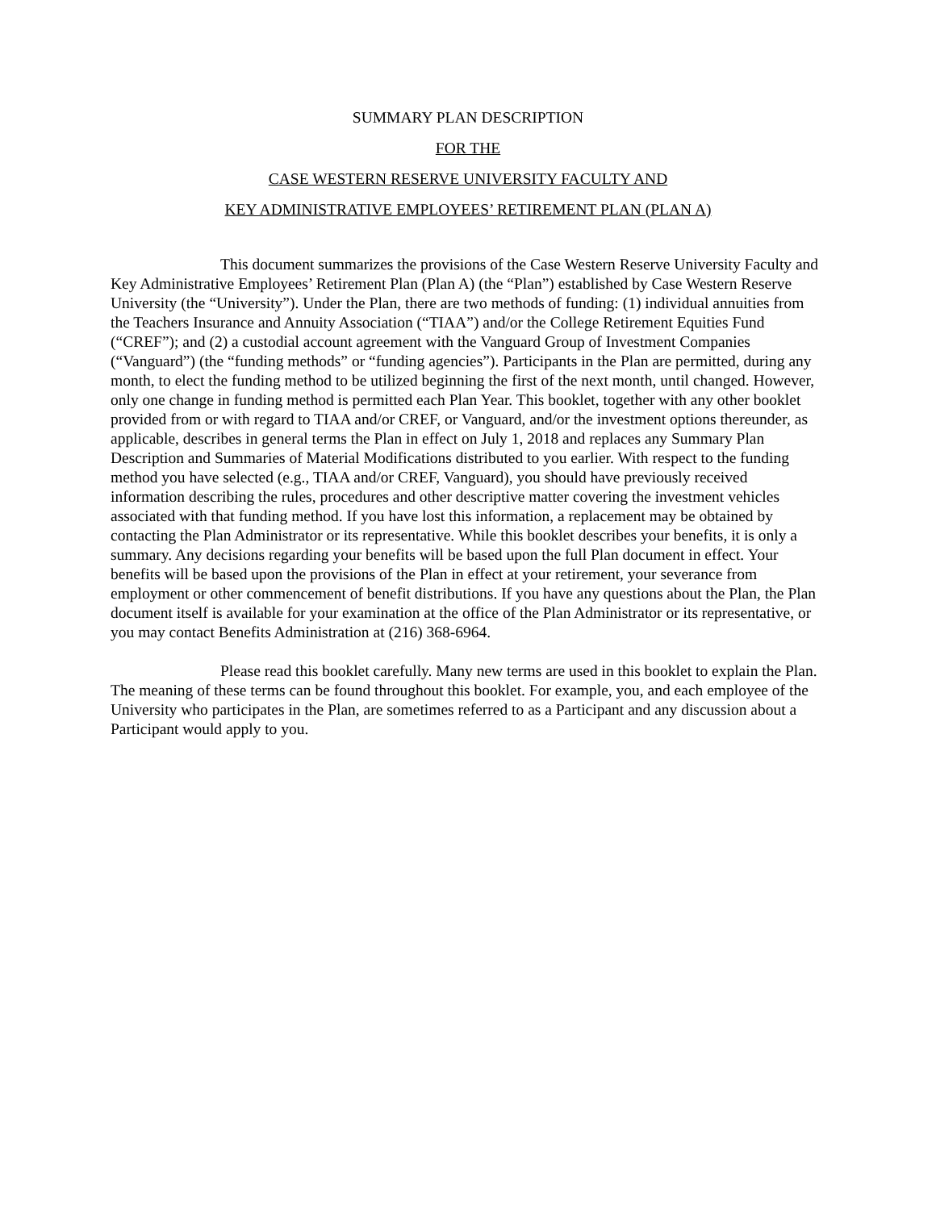SUMMARY PLAN DESCRIPTION
FOR THE
CASE WESTERN RESERVE UNIVERSITY FACULTY AND
KEY ADMINISTRATIVE EMPLOYEES’ RETIREMENT PLAN (PLAN A)
This document summarizes the provisions of the Case Western Reserve University Faculty and Key Administrative Employees’ Retirement Plan (Plan A) (the “Plan”) established by Case Western Reserve University (the “University”). Under the Plan, there are two methods of funding: (1) individual annuities from the Teachers Insurance and Annuity Association (“TIAA”) and/or the College Retirement Equities Fund (“CREF”); and (2) a custodial account agreement with the Vanguard Group of Investment Companies (“Vanguard”) (the “funding methods” or “funding agencies”). Participants in the Plan are permitted, during any month, to elect the funding method to be utilized beginning the first of the next month, until changed. However, only one change in funding method is permitted each Plan Year. This booklet, together with any other booklet provided from or with regard to TIAA and/or CREF, or Vanguard, and/or the investment options thereunder, as applicable, describes in general terms the Plan in effect on July 1, 2018 and replaces any Summary Plan Description and Summaries of Material Modifications distributed to you earlier. With respect to the funding method you have selected (e.g., TIAA and/or CREF, Vanguard), you should have previously received information describing the rules, procedures and other descriptive matter covering the investment vehicles associated with that funding method. If you have lost this information, a replacement may be obtained by contacting the Plan Administrator or its representative. While this booklet describes your benefits, it is only a summary. Any decisions regarding your benefits will be based upon the full Plan document in effect. Your benefits will be based upon the provisions of the Plan in effect at your retirement, your severance from employment or other commencement of benefit distributions. If you have any questions about the Plan, the Plan document itself is available for your examination at the office of the Plan Administrator or its representative, or you may contact Benefits Administration at (216) 368-6964.
Please read this booklet carefully. Many new terms are used in this booklet to explain the Plan. The meaning of these terms can be found throughout this booklet. For example, you, and each employee of the University who participates in the Plan, are sometimes referred to as a Participant and any discussion about a Participant would apply to you.